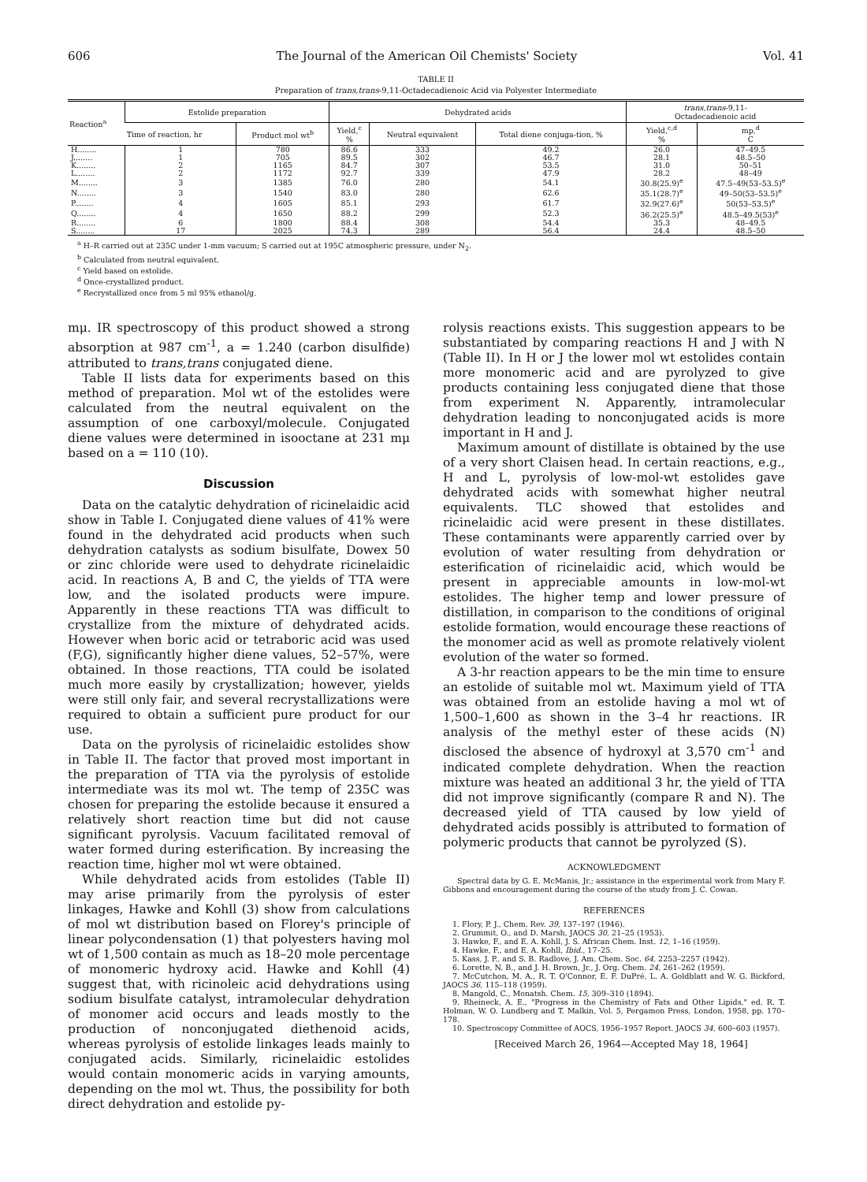606 The Journal of the American Oil Chemists' Society Vol. 41
TABLE II
Preparation of trans,trans-9,11-Octadecadienoic Acid via Polyester Intermediate
| Reaction<sup>a</sup> | Estolide preparation | | Dehydrated acids | | | trans,trans -9,11- Octadecadienoic acid | |
| --- | --- | --- | --- | --- | --- | --- | --- |
| | Time of reaction, hr | Product mol wt<sup>b</sup> | Yield,<sup>c</sup> % | Neutral equivalent | Total diene conjuga-tion, % | Yield,<sup>c,d</sup> % | mp,<sup>d</sup> C |
| H........ | 1 | 780 | 86.6 | 333 | 49.2 | 26.0 | 47–49.5 |
| J........ | 1 | 705 | 89.5 | 302 | 46.7 | 28.1 | 48.5–50 |
| K........ | 2 | 1165 | 84.7 | 307 | 53.5 | 31.0 | 50–51 |
| L........ | 2 | 1172 | 92.7 | 339 | 47.9 | 28.2 | 48–49 |
| M........ | 3 | 1385 | 76.0 | 280 | 54.1 | 30.8(25.9)<sup>e</sup> | 47.5–49(53–53.5)<sup>e</sup> |
| N........ | 3 | 1540 | 83.0 | 280 | 62.6 | 35.1(28.7)<sup>e</sup> | 49–50(53–53.5)<sup>e</sup> |
| P........ | 4 | 1605 | 85.1 | 293 | 61.7 | 32.9(27.6)<sup>e</sup> | 50(53–53.5)<sup>e</sup> |
| Q........ | 4 | 1650 | 88.2 | 299 | 52.3 | 36.2(25.5)<sup>e</sup> | 48.5–49.5(53)<sup>e</sup> |
| R........ | 6 | 1800 | 88.4 | 308 | 54.4 | 35.3 | 48–49.5 |
| S........ | 17 | 2025 | 74.3 | 289 | 56.4 | 24.4 | 48.5–50 |
<sup>a</sup> H–R carried out at 235C under 1-mm vacuum; S carried out at 195C atmospheric pressure, under N<sub>2</sub>.
<sup>b</sup> Calculated from neutral equivalent.
<sup>c</sup> Yield based on estolide.
<sup>d</sup> Once-crystallized product.
<sup>e</sup> Recrystallized once from 5 ml 95% ethanol/g.
mμ. IR spectroscopy of this product showed a strong absorption at 987 cm<sup>-1</sup>, a = 1.240 (carbon disulfide) attributed to trans,trans conjugated diene.
Table II lists data for experiments based on this method of preparation. Mol wt of the estolides were calculated from the neutral equivalent on the assumption of one carboxyl/molecule. Conjugated diene values were determined in isooctane at 231 mμ based on a = 110 (10).
Discussion
Data on the catalytic dehydration of ricinelaidic acid show in Table I. Conjugated diene values of 41% were found in the dehydrated acid products when such dehydration catalysts as sodium bisulfate, Dowex 50 or zinc chloride were used to dehydrate ricinelaidic acid. In reactions A, B and C, the yields of TTA were low, and the isolated products were impure. Apparently in these reactions TTA was difficult to crystallize from the mixture of dehydrated acids. However when boric acid or tetraboric acid was used (F,G), significantly higher diene values, 52–57%, were obtained. In those reactions, TTA could be isolated much more easily by crystallization; however, yields were still only fair, and several recrystallizations were required to obtain a sufficient pure product for our use.
Data on the pyrolysis of ricinelaidic estolides show in Table II. The factor that proved most important in the preparation of TTA via the pyrolysis of estolide intermediate was its mol wt. The temp of 235C was chosen for preparing the estolide because it ensured a relatively short reaction time but did not cause significant pyrolysis. Vacuum facilitated removal of water formed during esterification. By increasing the reaction time, higher mol wt were obtained.
While dehydrated acids from estolides (Table II) may arise primarily from the pyrolysis of ester linkages, Hawke and Kohll (3) show from calculations of mol wt distribution based on Florey's principle of linear polycondensation (1) that polyesters having mol wt of 1,500 contain as much as 18–20 mole percentage of monomeric hydroxy acid. Hawke and Kohll (4) suggest that, with ricinoleic acid dehydrations using sodium bisulfate catalyst, intramolecular dehydration of monomer acid occurs and leads mostly to the production of nonconjugated diethenoid acids, whereas pyrolysis of estolide linkages leads mainly to conjugated acids. Similarly, ricinelaidic estolides would contain monomeric acids in varying amounts, depending on the mol wt. Thus, the possibility for both direct dehydration and estolide py-
rolysis reactions exists. This suggestion appears to be substantiated by comparing reactions H and J with N (Table II). In H or J the lower mol wt estolides contain more monomeric acid and are pyrolyzed to give products containing less conjugated diene that those from experiment N. Apparently, intramolecular dehydration leading to nonconjugated acids is more important in H and J.
Maximum amount of distillate is obtained by the use of a very short Claisen head. In certain reactions, e.g., H and L, pyrolysis of low-mol-wt estolides gave dehydrated acids with somewhat higher neutral equivalents. TLC showed that estolides and ricinelaidic acid were present in these distillates. These contaminants were apparently carried over by evolution of water resulting from dehydration or esterification of ricinelaidic acid, which would be present in appreciable amounts in low-mol-wt estolides. The higher temp and lower pressure of distillation, in comparison to the conditions of original estolide formation, would encourage these reactions of the monomer acid as well as promote relatively violent evolution of the water so formed.
A 3-hr reaction appears to be the min time to ensure an estolide of suitable mol wt. Maximum yield of TTA was obtained from an estolide having a mol wt of 1,500–1,600 as shown in the 3–4 hr reactions. IR analysis of the methyl ester of these acids (N) disclosed the absence of hydroxyl at 3,570 cm<sup>-1</sup> and indicated complete dehydration. When the reaction mixture was heated an additional 3 hr, the yield of TTA did not improve significantly (compare R and N). The decreased yield of TTA caused by low yield of dehydrated acids possibly is attributed to formation of polymeric products that cannot be pyrolyzed (S).
ACKNOWLEDGMENT
Spectral data by G. E. McManis, Jr.; assistance in the experimental work from Mary F. Gibbons and encouragement during the course of the study from J. C. Cowan.
REFERENCES
1. Flory, P. J., Chem. Rev. 39, 137–197 (1946).
2. Grummit, O., and D. Marsh, JAOCS 30, 21–25 (1953).
3. Hawke, F., and E. A. Kohll, J. S. African Chem. Inst. 12, 1–16 (1959).
4. Hawke, F., and E. A. Kohll, Ibid., 17–25.
5. Kass, J. P., and S. B. Radlove, J. Am. Chem. Soc. 64, 2253–2257 (1942).
6. Lorette, N. B., and J. H. Brown, Jr., J. Org. Chem. 24, 261–262 (1959).
7. McCutchon, M. A., R. T. O'Connor, E. F. DuPré, L. A. Goldblatt and W. G. Bickford, JAOCS 36, 115–118 (1959).
8. Mangold, C., Monatsh. Chem. 15, 309–310 (1894).
9. Rheineck, A. E., "Progress in the Chemistry of Fats and Other Lipids," ed. R. T. Holman, W. O. Lundberg and T. Malkin, Vol. 5, Pergamon Press, London, 1958, pp. 170–178.
10. Spectroscopy Committee of AOCS, 1956–1957 Report. JAOCS 34, 600–603 (1957).
[Received March 26, 1964—Accepted May 18, 1964]